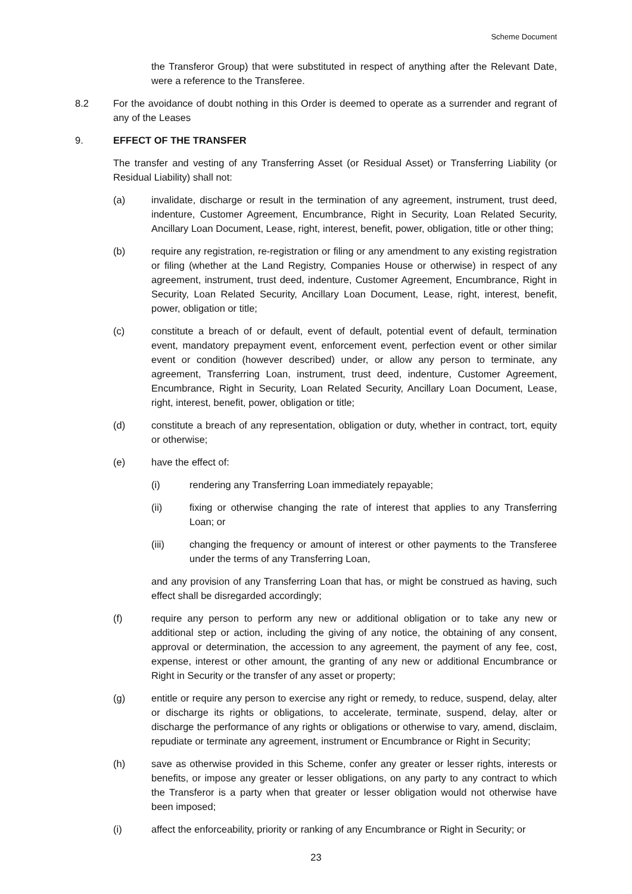Scheme Document
the Transferor Group) that were substituted in respect of anything after the Relevant Date, were a reference to the Transferee.
8.2 For the avoidance of doubt nothing in this Order is deemed to operate as a surrender and regrant of any of the Leases
9. EFFECT OF THE TRANSFER
The transfer and vesting of any Transferring Asset (or Residual Asset) or Transferring Liability (or Residual Liability) shall not:
(a) invalidate, discharge or result in the termination of any agreement, instrument, trust deed, indenture, Customer Agreement, Encumbrance, Right in Security, Loan Related Security, Ancillary Loan Document, Lease, right, interest, benefit, power, obligation, title or other thing;
(b) require any registration, re-registration or filing or any amendment to any existing registration or filing (whether at the Land Registry, Companies House or otherwise) in respect of any agreement, instrument, trust deed, indenture, Customer Agreement, Encumbrance, Right in Security, Loan Related Security, Ancillary Loan Document, Lease, right, interest, benefit, power, obligation or title;
(c) constitute a breach of or default, event of default, potential event of default, termination event, mandatory prepayment event, enforcement event, perfection event or other similar event or condition (however described) under, or allow any person to terminate, any agreement, Transferring Loan, instrument, trust deed, indenture, Customer Agreement, Encumbrance, Right in Security, Loan Related Security, Ancillary Loan Document, Lease, right, interest, benefit, power, obligation or title;
(d) constitute a breach of any representation, obligation or duty, whether in contract, tort, equity or otherwise;
(e) have the effect of:
(i) rendering any Transferring Loan immediately repayable;
(ii) fixing or otherwise changing the rate of interest that applies to any Transferring Loan; or
(iii) changing the frequency or amount of interest or other payments to the Transferee under the terms of any Transferring Loan,
and any provision of any Transferring Loan that has, or might be construed as having, such effect shall be disregarded accordingly;
(f) require any person to perform any new or additional obligation or to take any new or additional step or action, including the giving of any notice, the obtaining of any consent, approval or determination, the accession to any agreement, the payment of any fee, cost, expense, interest or other amount, the granting of any new or additional Encumbrance or Right in Security or the transfer of any asset or property;
(g) entitle or require any person to exercise any right or remedy, to reduce, suspend, delay, alter or discharge its rights or obligations, to accelerate, terminate, suspend, delay, alter or discharge the performance of any rights or obligations or otherwise to vary, amend, disclaim, repudiate or terminate any agreement, instrument or Encumbrance or Right in Security;
(h) save as otherwise provided in this Scheme, confer any greater or lesser rights, interests or benefits, or impose any greater or lesser obligations, on any party to any contract to which the Transferor is a party when that greater or lesser obligation would not otherwise have been imposed;
(i) affect the enforceability, priority or ranking of any Encumbrance or Right in Security; or
23